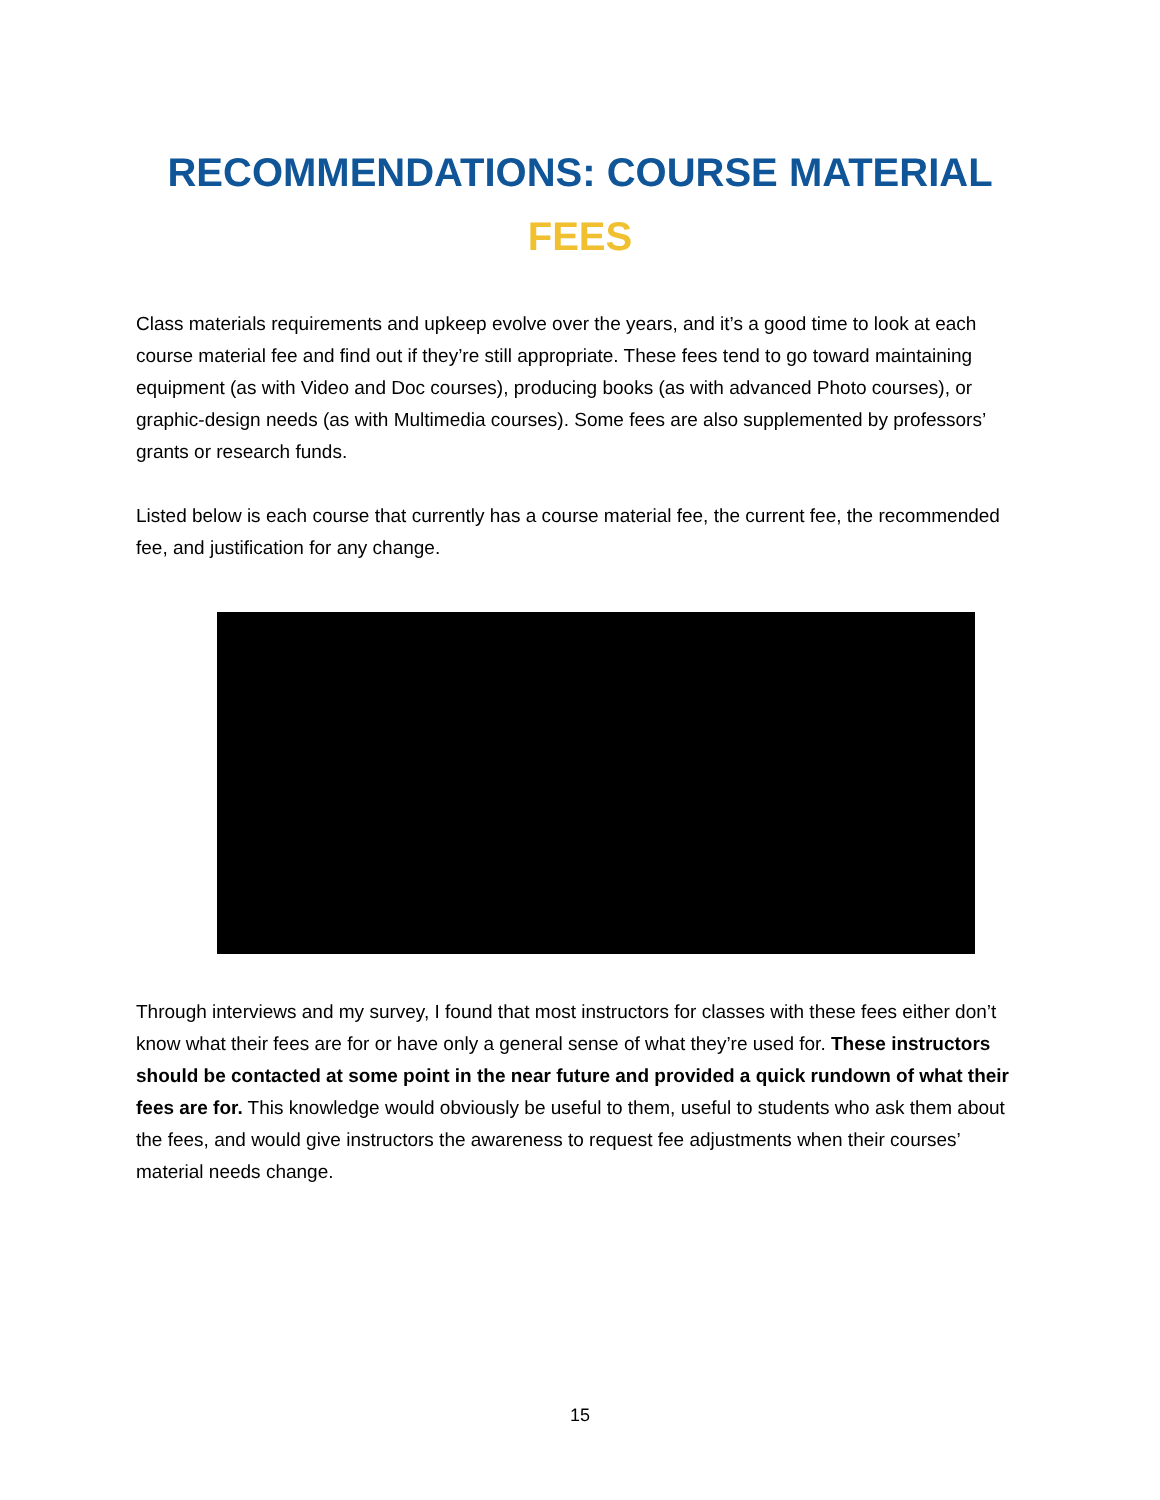RECOMMENDATIONS: COURSE MATERIAL
FEES
Class materials requirements and upkeep evolve over the years, and it’s a good time to look at each course material fee and find out if they’re still appropriate. These fees tend to go toward maintaining equipment (as with Video and Doc courses), producing books (as with advanced Photo courses), or graphic-design needs (as with Multimedia courses). Some fees are also supplemented by professors’ grants or research funds.
Listed below is each course that currently has a course material fee, the current fee, the recommended fee, and justification for any change.
Through interviews and my survey, I found that most instructors for classes with these fees either don’t know what their fees are for or have only a general sense of what they’re used for. These instructors should be contacted at some point in the near future and provided a quick rundown of what their fees are for. This knowledge would obviously be useful to them, useful to students who ask them about the fees, and would give instructors the awareness to request fee adjustments when their courses’ material needs change.
15